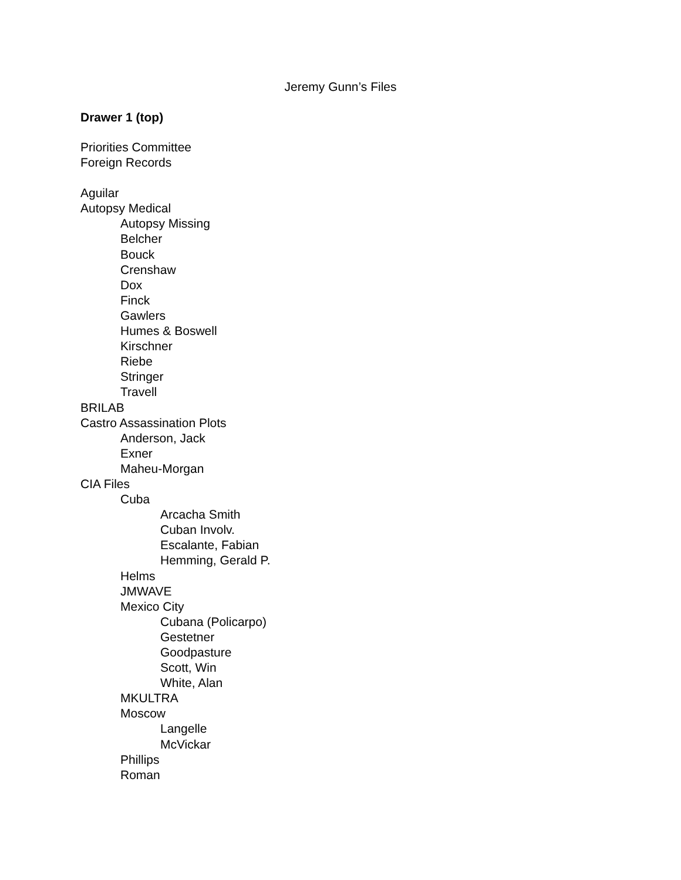Jeremy Gunn’s Files
Drawer 1 (top)
Priorities Committee
Foreign Records
Aguilar
Autopsy Medical
Autopsy Missing
Belcher
Bouck
Crenshaw
Dox
Finck
Gawlers
Humes & Boswell
Kirschner
Riebe
Stringer
Travell
BRILAB
Castro Assassination Plots
Anderson, Jack
Exner
Maheu-Morgan
CIA Files
Cuba
Arcacha Smith
Cuban Involv.
Escalante, Fabian
Hemming, Gerald P.
Helms
JMWAVE
Mexico City
Cubana (Policarpo)
Gestetner
Goodpasture
Scott, Win
White, Alan
MKULTRA
Moscow
Langelle
McVickar
Phillips
Roman